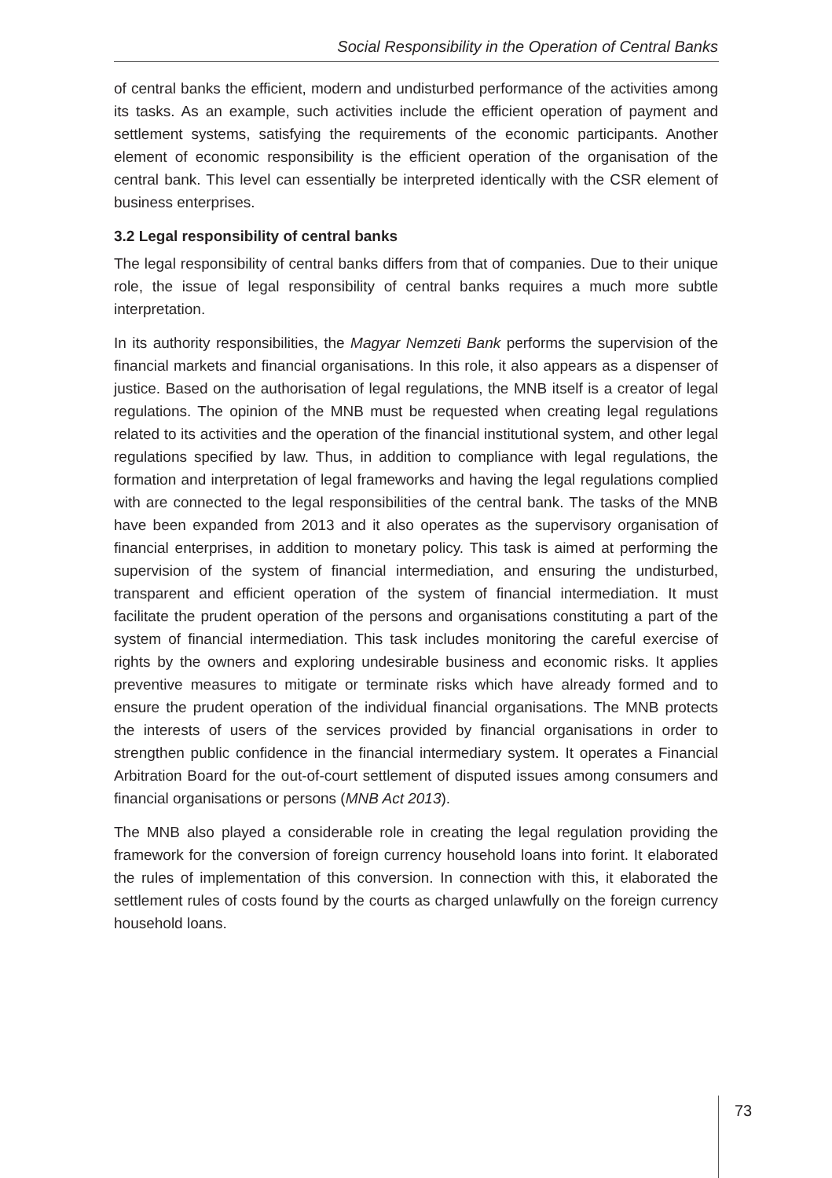Social Responsibility in the Operation of Central Banks
of central banks the efficient, modern and undisturbed performance of the activities among its tasks. As an example, such activities include the efficient operation of payment and settlement systems, satisfying the requirements of the economic participants. Another element of economic responsibility is the efficient operation of the organisation of the central bank. This level can essentially be interpreted identically with the CSR element of business enterprises.
3.2 Legal responsibility of central banks
The legal responsibility of central banks differs from that of companies. Due to their unique role, the issue of legal responsibility of central banks requires a much more subtle interpretation.
In its authority responsibilities, the Magyar Nemzeti Bank performs the supervision of the financial markets and financial organisations. In this role, it also appears as a dispenser of justice. Based on the authorisation of legal regulations, the MNB itself is a creator of legal regulations. The opinion of the MNB must be requested when creating legal regulations related to its activities and the operation of the financial institutional system, and other legal regulations specified by law. Thus, in addition to compliance with legal regulations, the formation and interpretation of legal frameworks and having the legal regulations complied with are connected to the legal responsibilities of the central bank. The tasks of the MNB have been expanded from 2013 and it also operates as the supervisory organisation of financial enterprises, in addition to monetary policy. This task is aimed at performing the supervision of the system of financial intermediation, and ensuring the undisturbed, transparent and efficient operation of the system of financial intermediation. It must facilitate the prudent operation of the persons and organisations constituting a part of the system of financial intermediation. This task includes monitoring the careful exercise of rights by the owners and exploring undesirable business and economic risks. It applies preventive measures to mitigate or terminate risks which have already formed and to ensure the prudent operation of the individual financial organisations. The MNB protects the interests of users of the services provided by financial organisations in order to strengthen public confidence in the financial intermediary system. It operates a Financial Arbitration Board for the out-of-court settlement of disputed issues among consumers and financial organisations or persons (MNB Act 2013).
The MNB also played a considerable role in creating the legal regulation providing the framework for the conversion of foreign currency household loans into forint. It elaborated the rules of implementation of this conversion. In connection with this, it elaborated the settlement rules of costs found by the courts as charged unlawfully on the foreign currency household loans.
73